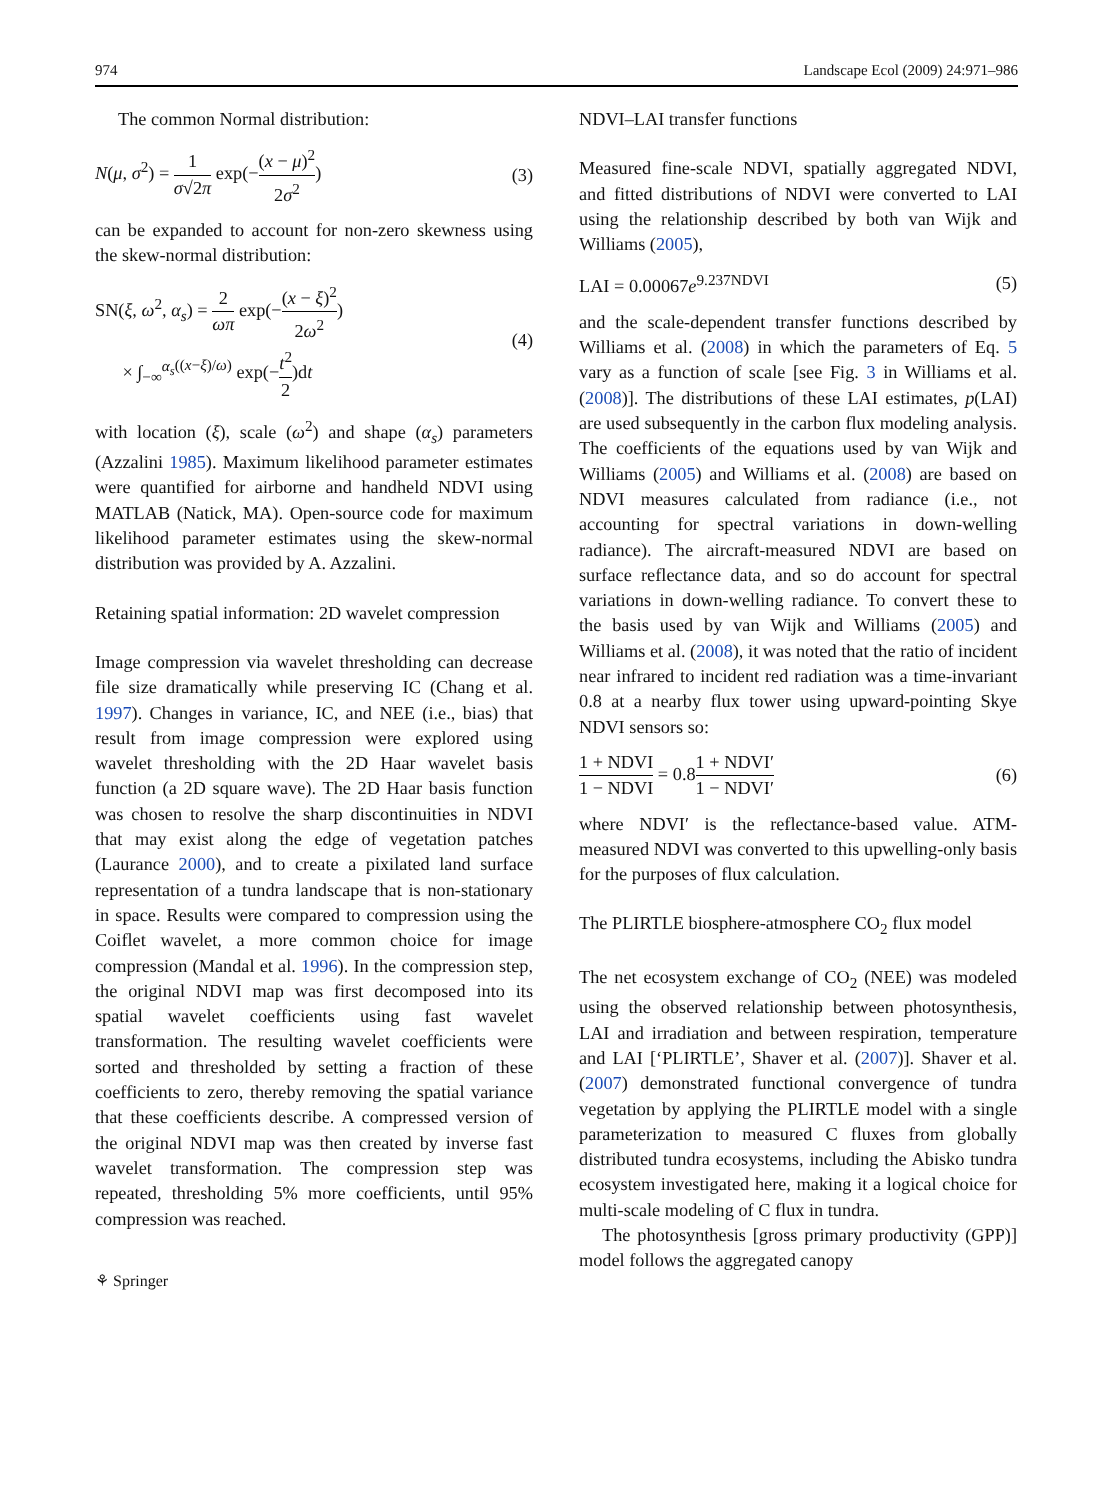974 Landscape Ecol (2009) 24:971–986
The common Normal distribution:
N(μ, σ<sup>2</sup>) = 1 σ√2π exp(−(x − μ)<sup>2</sup> 2σ<sup>2</sup>) (3)
can be expanded to account for non-zero skewness using the skew-normal distribution:
SN(ξ, ω<sup>2</sup>, α<sub>s</sub>) = 2 ωπ exp(−(x − ξ)<sup>2</sup> 2ω<sup>2</sup>)
× ∫<sub>−∞</sub><sup>α<sub>s</sub>((x−ξ)/ω)</sup> exp(−t<sup>2</sup> 2)dt (4)
with location (ξ), scale (ω<sup>2</sup>) and shape (α<sub>s</sub>) parameters (Azzalini 1985). Maximum likelihood parameter estimates were quantified for airborne and handheld NDVI using MATLAB (Natick, MA). Open-source code for maximum likelihood parameter estimates using the skew-normal distribution was provided by A. Azzalini.
Retaining spatial information: 2D wavelet compression
Image compression via wavelet thresholding can decrease file size dramatically while preserving IC (Chang et al. 1997). Changes in variance, IC, and NEE (i.e., bias) that result from image compression were explored using wavelet thresholding with the 2D Haar wavelet basis function (a 2D square wave). The 2D Haar basis function was chosen to resolve the sharp discontinuities in NDVI that may exist along the edge of vegetation patches (Laurance 2000), and to create a pixilated land surface representation of a tundra landscape that is non-stationary in space. Results were compared to compression using the Coiflet wavelet, a more common choice for image compression (Mandal et al. 1996). In the compression step, the original NDVI map was first decomposed into its spatial wavelet coefficients using fast wavelet transformation. The resulting wavelet coefficients were sorted and thresholded by setting a fraction of these coefficients to zero, thereby removing the spatial variance that these coefficients describe. A compressed version of the original NDVI map was then created by inverse fast wavelet transformation. The compression step was repeated, thresholding 5% more coefficients, until 95% compression was reached.
⚘ Springer
NDVI–LAI transfer functions
Measured fine-scale NDVI, spatially aggregated NDVI, and fitted distributions of NDVI were converted to LAI using the relationship described by both van Wijk and Williams (2005),
LAI = 0.00067e<sup>9.237NDVI</sup> (5)
and the scale-dependent transfer functions described by Williams et al. (2008) in which the parameters of Eq. 5 vary as a function of scale [see Fig. 3 in Williams et al. (2008)]. The distributions of these LAI estimates, p(LAI) are used subsequently in the carbon flux modeling analysis. The coefficients of the equations used by van Wijk and Williams (2005) and Williams et al. (2008) are based on NDVI measures calculated from radiance (i.e., not accounting for spectral variations in down-welling radiance). The aircraft-measured NDVI are based on surface reflectance data, and so do account for spectral variations in down-welling radiance. To convert these to the basis used by van Wijk and Williams (2005) and Williams et al. (2008), it was noted that the ratio of incident near infrared to incident red radiation was a time-invariant 0.8 at a nearby flux tower using upward-pointing Skye NDVI sensors so:
1 + NDVI 1 − NDVI = 0.81 + NDVI′ 1 − NDVI′ (6)
where NDVI′ is the reflectance-based value. ATM-measured NDVI was converted to this upwelling-only basis for the purposes of flux calculation.
The PLIRTLE biosphere-atmosphere CO<sub>2</sub> flux model
The net ecosystem exchange of CO<sub>2</sub> (NEE) was modeled using the observed relationship between photosynthesis, LAI and irradiation and between respiration, temperature and LAI [‘PLIRTLE’, Shaver et al. (2007)]. Shaver et al. (2007) demonstrated functional convergence of tundra vegetation by applying the PLIRTLE model with a single parameterization to measured C fluxes from globally distributed tundra ecosystems, including the Abisko tundra ecosystem investigated here, making it a logical choice for multi-scale modeling of C flux in tundra.
The photosynthesis [gross primary productivity (GPP)] model follows the aggregated canopy